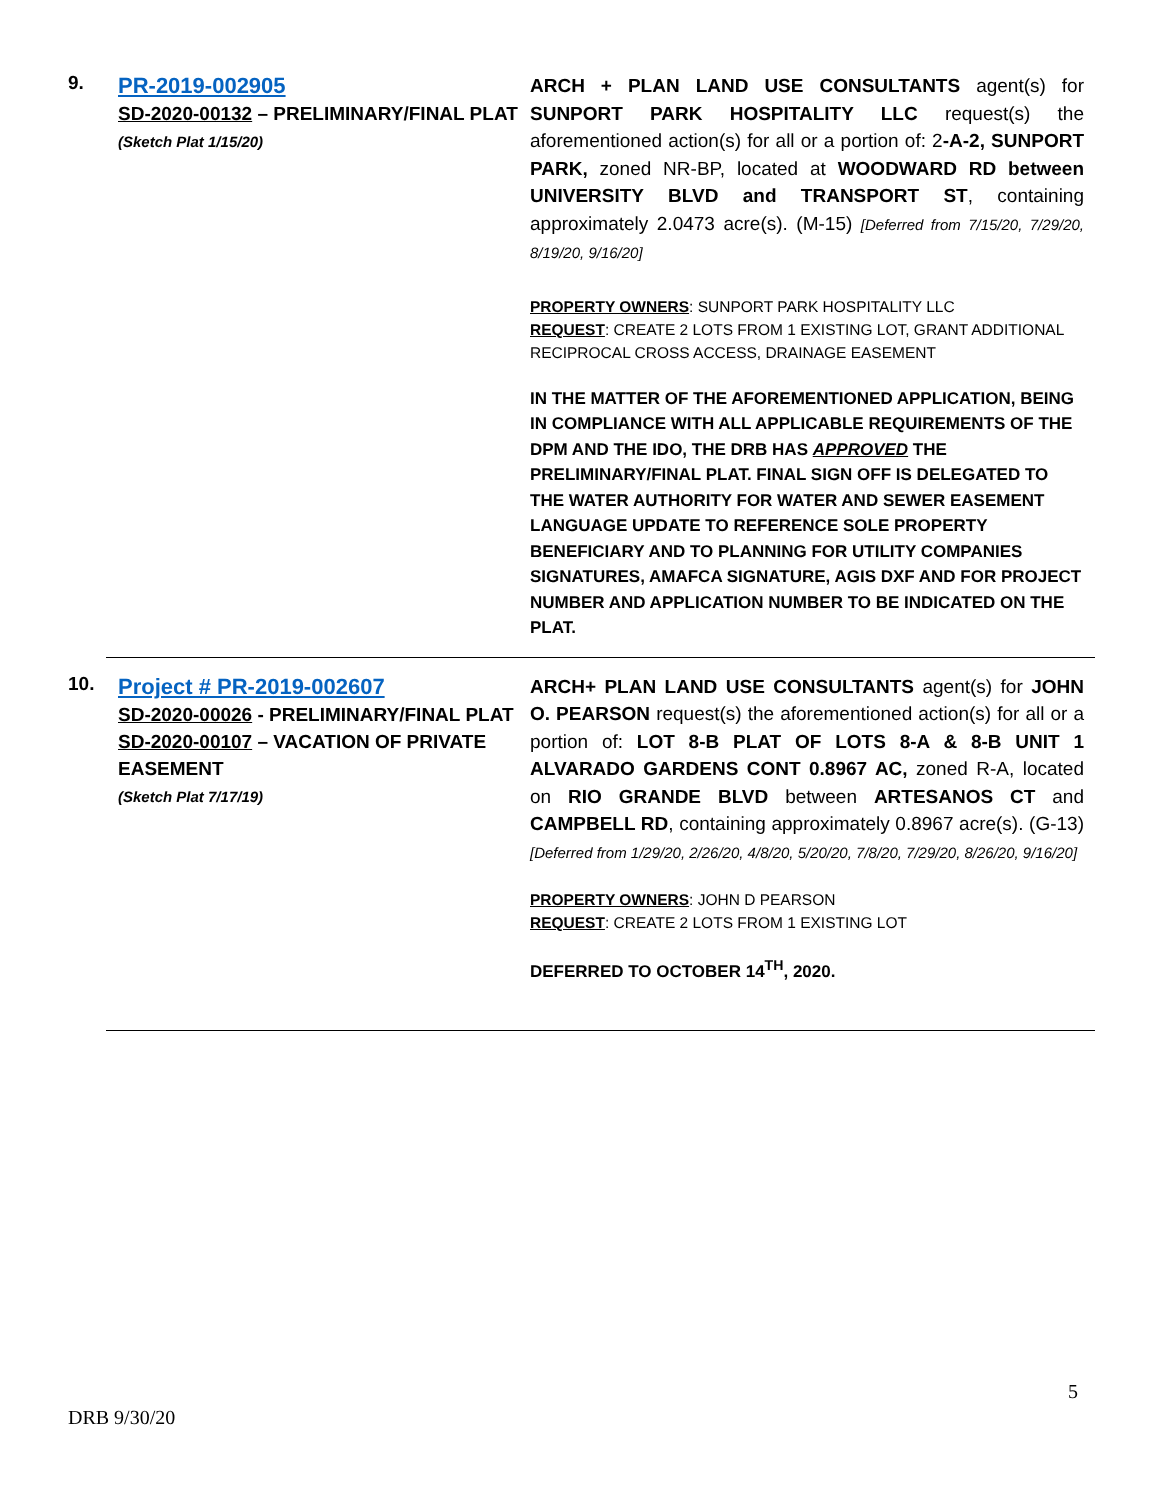9.
PR-2019-002905
SD-2020-00132 – PRELIMINARY/FINAL PLAT
(Sketch Plat 1/15/20)
ARCH + PLAN LAND USE CONSULTANTS agent(s) for SUNPORT PARK HOSPITALITY LLC request(s) the aforementioned action(s) for all or a portion of: 2-A-2, SUNPORT PARK, zoned NR-BP, located at WOODWARD RD between UNIVERSITY BLVD and TRANSPORT ST, containing approximately 2.0473 acre(s). (M-15) [Deferred from 7/15/20, 7/29/20, 8/19/20, 9/16/20]
PROPERTY OWNERS: SUNPORT PARK HOSPITALITY LLC
REQUEST: CREATE 2 LOTS FROM 1 EXISTING LOT, GRANT ADDITIONAL RECIPROCAL CROSS ACCESS, DRAINAGE EASEMENT
IN THE MATTER OF THE AFOREMENTIONED APPLICATION, BEING IN COMPLIANCE WITH ALL APPLICABLE REQUIREMENTS OF THE DPM AND THE IDO, THE DRB HAS APPROVED THE PRELIMINARY/FINAL PLAT. FINAL SIGN OFF IS DELEGATED TO THE WATER AUTHORITY FOR WATER AND SEWER EASEMENT LANGUAGE UPDATE TO REFERENCE SOLE PROPERTY BENEFICIARY AND TO PLANNING FOR UTILITY COMPANIES SIGNATURES, AMAFCA SIGNATURE, AGIS DXF AND FOR PROJECT NUMBER AND APPLICATION NUMBER TO BE INDICATED ON THE PLAT.
10.
Project # PR-2019-002607
SD-2020-00026 - PRELIMINARY/FINAL PLAT
SD-2020-00107 – VACATION OF PRIVATE EASEMENT
(Sketch Plat 7/17/19)
ARCH+ PLAN LAND USE CONSULTANTS agent(s) for JOHN O. PEARSON request(s) the aforementioned action(s) for all or a portion of: LOT 8-B PLAT OF LOTS 8-A & 8-B UNIT 1 ALVARADO GARDENS CONT 0.8967 AC, zoned R-A, located on RIO GRANDE BLVD between ARTESANOS CT and CAMPBELL RD, containing approximately 0.8967 acre(s). (G-13) [Deferred from 1/29/20, 2/26/20, 4/8/20, 5/20/20, 7/8/20, 7/29/20, 8/26/20, 9/16/20]
PROPERTY OWNERS: JOHN D PEARSON
REQUEST: CREATE 2 LOTS FROM 1 EXISTING LOT
DEFERRED TO OCTOBER 14<sup>TH</sup>, 2020.
5
DRB 9/30/20